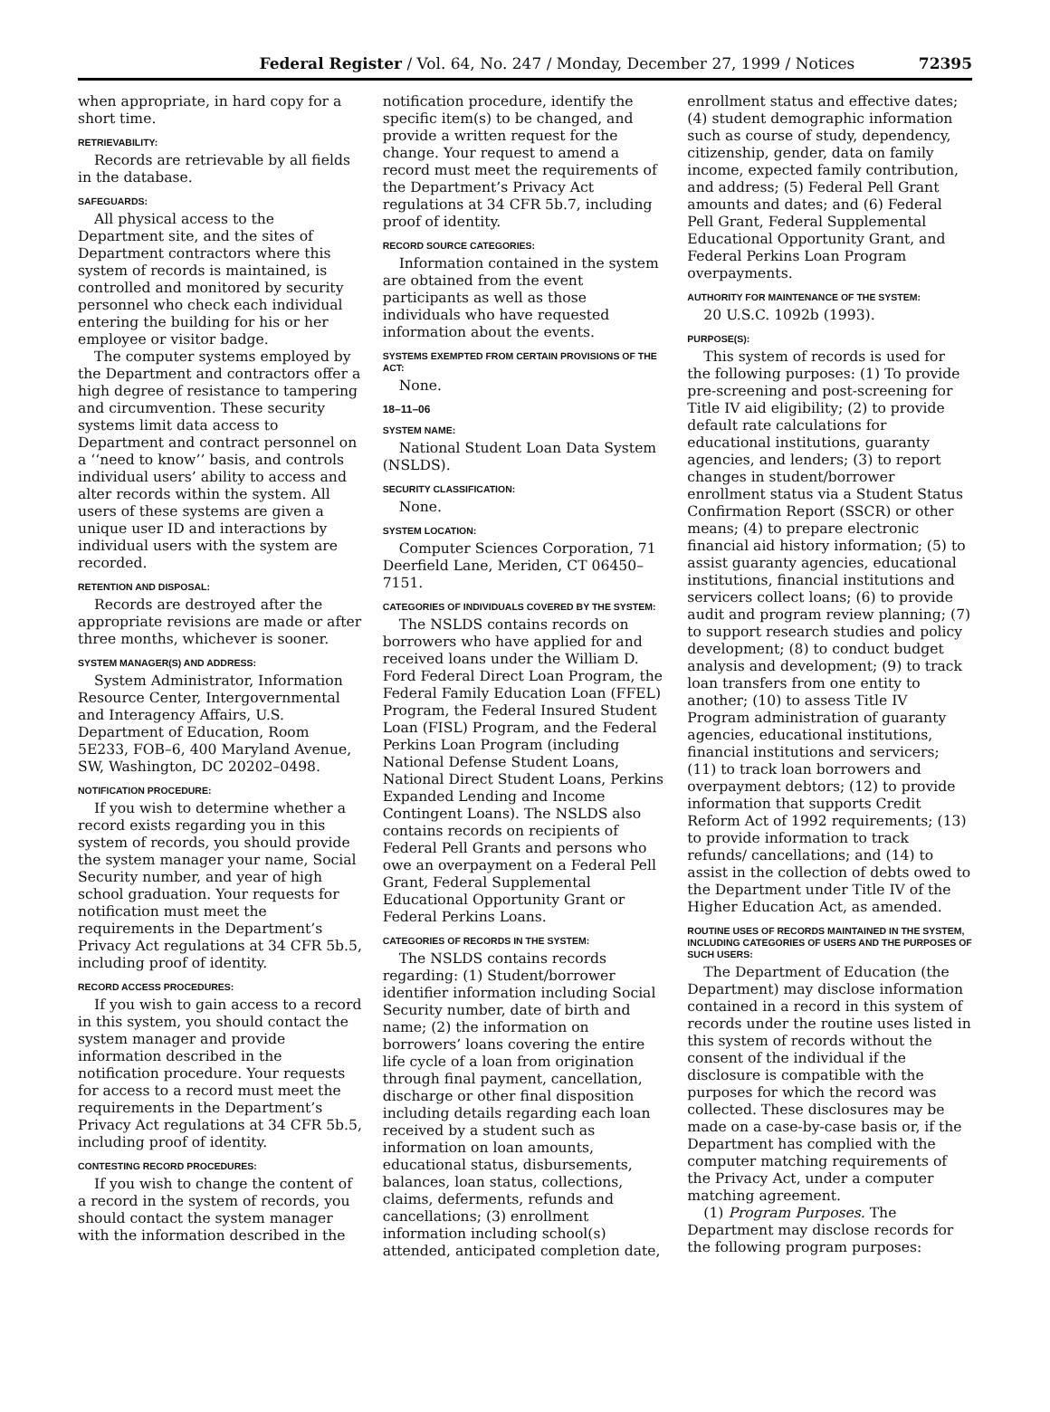Federal Register / Vol. 64, No. 247 / Monday, December 27, 1999 / Notices 72395
when appropriate, in hard copy for a short time.
RETRIEVABILITY:
Records are retrievable by all fields in the database.
SAFEGUARDS:
All physical access to the Department site, and the sites of Department contractors where this system of records is maintained, is controlled and monitored by security personnel who check each individual entering the building for his or her employee or visitor badge.
The computer systems employed by the Department and contractors offer a high degree of resistance to tampering and circumvention. These security systems limit data access to Department and contract personnel on a ‘‘need to know’’ basis, and controls individual users’ ability to access and alter records within the system. All users of these systems are given a unique user ID and interactions by individual users with the system are recorded.
RETENTION AND DISPOSAL:
Records are destroyed after the appropriate revisions are made or after three months, whichever is sooner.
SYSTEM MANAGER(S) AND ADDRESS:
System Administrator, Information Resource Center, Intergovernmental and Interagency Affairs, U.S. Department of Education, Room 5E233, FOB–6, 400 Maryland Avenue, SW, Washington, DC 20202–0498.
NOTIFICATION PROCEDURE:
If you wish to determine whether a record exists regarding you in this system of records, you should provide the system manager your name, Social Security number, and year of high school graduation. Your requests for notification must meet the requirements in the Department’s Privacy Act regulations at 34 CFR 5b.5, including proof of identity.
RECORD ACCESS PROCEDURES:
If you wish to gain access to a record in this system, you should contact the system manager and provide information described in the notification procedure. Your requests for access to a record must meet the requirements in the Department’s Privacy Act regulations at 34 CFR 5b.5, including proof of identity.
CONTESTING RECORD PROCEDURES:
If you wish to change the content of a record in the system of records, you should contact the system manager with the information described in the
notification procedure, identify the specific item(s) to be changed, and provide a written request for the change. Your request to amend a record must meet the requirements of the Department’s Privacy Act regulations at 34 CFR 5b.7, including proof of identity.
RECORD SOURCE CATEGORIES:
Information contained in the system are obtained from the event participants as well as those individuals who have requested information about the events.
SYSTEMS EXEMPTED FROM CERTAIN PROVISIONS OF THE ACT:
None.
18–11–06
SYSTEM NAME:
National Student Loan Data System (NSLDS).
SECURITY CLASSIFICATION:
None.
SYSTEM LOCATION:
Computer Sciences Corporation, 71 Deerfield Lane, Meriden, CT 06450–7151.
CATEGORIES OF INDIVIDUALS COVERED BY THE SYSTEM:
The NSLDS contains records on borrowers who have applied for and received loans under the William D. Ford Federal Direct Loan Program, the Federal Family Education Loan (FFEL) Program, the Federal Insured Student Loan (FISL) Program, and the Federal Perkins Loan Program (including National Defense Student Loans, National Direct Student Loans, Perkins Expanded Lending and Income Contingent Loans). The NSLDS also contains records on recipients of Federal Pell Grants and persons who owe an overpayment on a Federal Pell Grant, Federal Supplemental Educational Opportunity Grant or Federal Perkins Loans.
CATEGORIES OF RECORDS IN THE SYSTEM:
The NSLDS contains records regarding: (1) Student/borrower identifier information including Social Security number, date of birth and name; (2) the information on borrowers’ loans covering the entire life cycle of a loan from origination through final payment, cancellation, discharge or other final disposition including details regarding each loan received by a student such as information on loan amounts, educational status, disbursements, balances, loan status, collections, claims, deferments, refunds and cancellations; (3) enrollment information including school(s) attended, anticipated completion date,
enrollment status and effective dates; (4) student demographic information such as course of study, dependency, citizenship, gender, data on family income, expected family contribution, and address; (5) Federal Pell Grant amounts and dates; and (6) Federal Pell Grant, Federal Supplemental Educational Opportunity Grant, and Federal Perkins Loan Program overpayments.
AUTHORITY FOR MAINTENANCE OF THE SYSTEM:
20 U.S.C. 1092b (1993).
PURPOSE(S):
This system of records is used for the following purposes: (1) To provide pre-screening and post-screening for Title IV aid eligibility; (2) to provide default rate calculations for educational institutions, guaranty agencies, and lenders; (3) to report changes in student/borrower enrollment status via a Student Status Confirmation Report (SSCR) or other means; (4) to prepare electronic financial aid history information; (5) to assist guaranty agencies, educational institutions, financial institutions and servicers collect loans; (6) to provide audit and program review planning; (7) to support research studies and policy development; (8) to conduct budget analysis and development; (9) to track loan transfers from one entity to another; (10) to assess Title IV Program administration of guaranty agencies, educational institutions, financial institutions and servicers; (11) to track loan borrowers and overpayment debtors; (12) to provide information that supports Credit Reform Act of 1992 requirements; (13) to provide information to track refunds/ cancellations; and (14) to assist in the collection of debts owed to the Department under Title IV of the Higher Education Act, as amended.
ROUTINE USES OF RECORDS MAINTAINED IN THE SYSTEM, INCLUDING CATEGORIES OF USERS AND THE PURPOSES OF SUCH USERS:
The Department of Education (the Department) may disclose information contained in a record in this system of records under the routine uses listed in this system of records without the consent of the individual if the disclosure is compatible with the purposes for which the record was collected. These disclosures may be made on a case-by-case basis or, if the Department has complied with the computer matching requirements of the Privacy Act, under a computer matching agreement.
(1) Program Purposes. The Department may disclose records for the following program purposes: